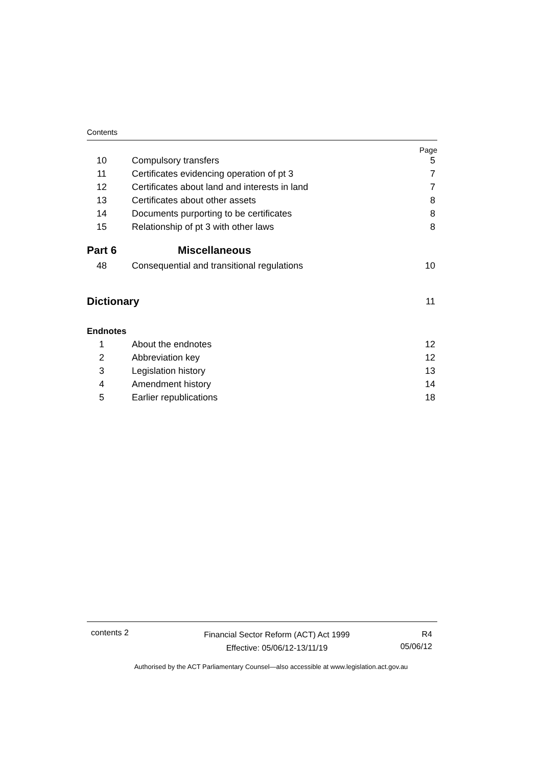Contents
Page
10 Compulsory transfers 5
11
Certificates evidencing operation of pt 3
7
12
Certificates about land and interests in land
7
13
Certificates about other assets
8
14
Documents purporting to be certificates
8
15
Relationship of pt 3 with other laws
8
Part 6 Miscellaneous
48
Consequential and transitional regulations
10
Dictionary
11
Endnotes
1 About the endnotes 12
2 Abbreviation key 12
3 Legislation history 13
4 Amendment history 14
5 Earlier republications 18
contents 2
Financial Sector Reform (ACT) Act 1999
Effective: 05/06/12-13/11/19
R4
05/06/12
Authorised by the ACT Parliamentary Counsel—also accessible at www.legislation.act.gov.au